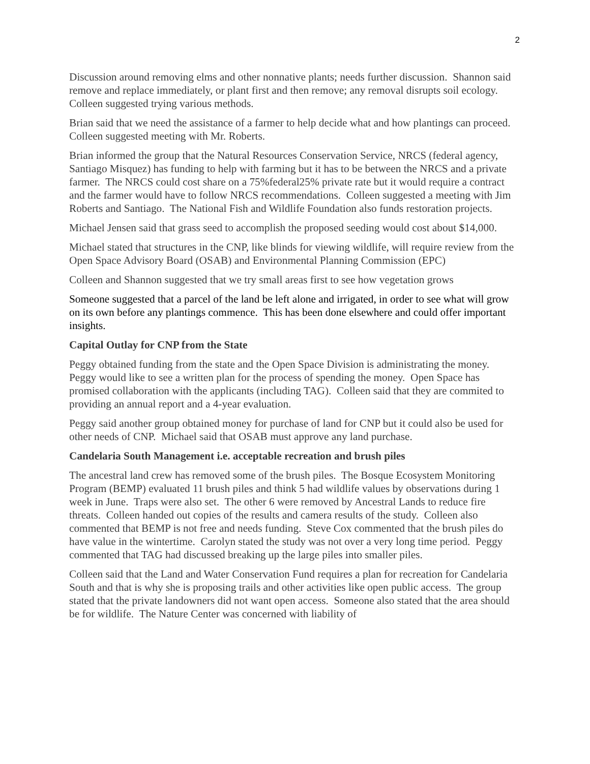2
Discussion around removing elms and other nonnative plants; needs further discussion. Shannon said remove and replace immediately, or plant first and then remove; any removal disrupts soil ecology. Colleen suggested trying various methods.
Brian said that we need the assistance of a farmer to help decide what and how plantings can proceed. Colleen suggested meeting with Mr. Roberts.
Brian informed the group that the Natural Resources Conservation Service, NRCS (federal agency, Santiago Misquez) has funding to help with farming but it has to be between the NRCS and a private farmer. The NRCS could cost share on a 75%federal25% private rate but it would require a contract and the farmer would have to follow NRCS recommendations. Colleen suggested a meeting with Jim Roberts and Santiago. The National Fish and Wildlife Foundation also funds restoration projects.
Michael Jensen said that grass seed to accomplish the proposed seeding would cost about $14,000.
Michael stated that structures in the CNP, like blinds for viewing wildlife, will require review from the Open Space Advisory Board (OSAB) and Environmental Planning Commission (EPC)
Colleen and Shannon suggested that we try small areas first to see how vegetation grows
Someone suggested that a parcel of the land be left alone and irrigated, in order to see what will grow on its own before any plantings commence. This has been done elsewhere and could offer important insights.
Capital Outlay for CNP from the State
Peggy obtained funding from the state and the Open Space Division is administrating the money. Peggy would like to see a written plan for the process of spending the money. Open Space has promised collaboration with the applicants (including TAG). Colleen said that they are commited to providing an annual report and a 4-year evaluation.
Peggy said another group obtained money for purchase of land for CNP but it could also be used for other needs of CNP. Michael said that OSAB must approve any land purchase.
Candelaria South Management i.e. acceptable recreation and brush piles
The ancestral land crew has removed some of the brush piles. The Bosque Ecosystem Monitoring Program (BEMP) evaluated 11 brush piles and think 5 had wildlife values by observations during 1 week in June. Traps were also set. The other 6 were removed by Ancestral Lands to reduce fire threats. Colleen handed out copies of the results and camera results of the study. Colleen also commented that BEMP is not free and needs funding. Steve Cox commented that the brush piles do have value in the wintertime. Carolyn stated the study was not over a very long time period. Peggy commented that TAG had discussed breaking up the large piles into smaller piles.
Colleen said that the Land and Water Conservation Fund requires a plan for recreation for Candelaria South and that is why she is proposing trails and other activities like open public access. The group stated that the private landowners did not want open access. Someone also stated that the area should be for wildlife. The Nature Center was concerned with liability of